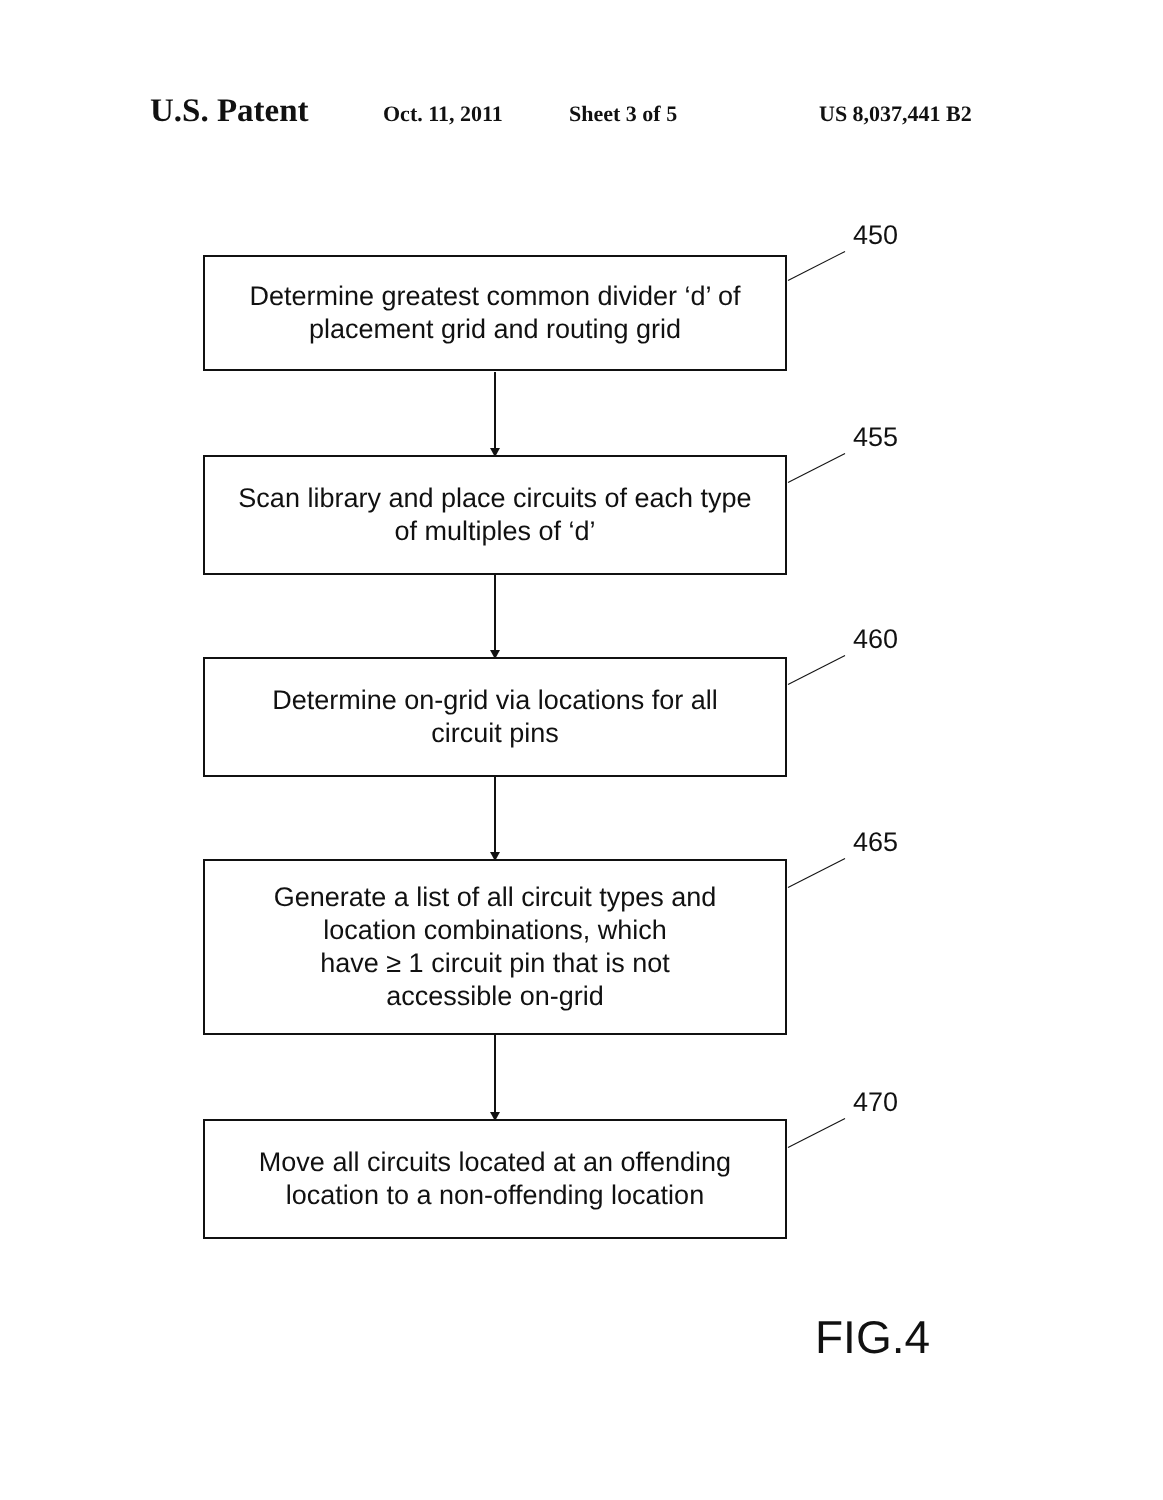U.S. Patent Oct. 11, 2011 Sheet 3 of 5 US 8,037,441 B2
450
Determine greatest common divider ‘d’ of
placement grid and routing grid
455
Scan library and place circuits of each type
of multiples of ‘d’
460
Determine on-grid via locations for all
circuit pins
465
Generate a list of all circuit types and
location combinations, which
have ≥ 1 circuit pin that is not
accessible on-grid
470
Move all circuits located at an offending
location to a non-offending location
FIG.4